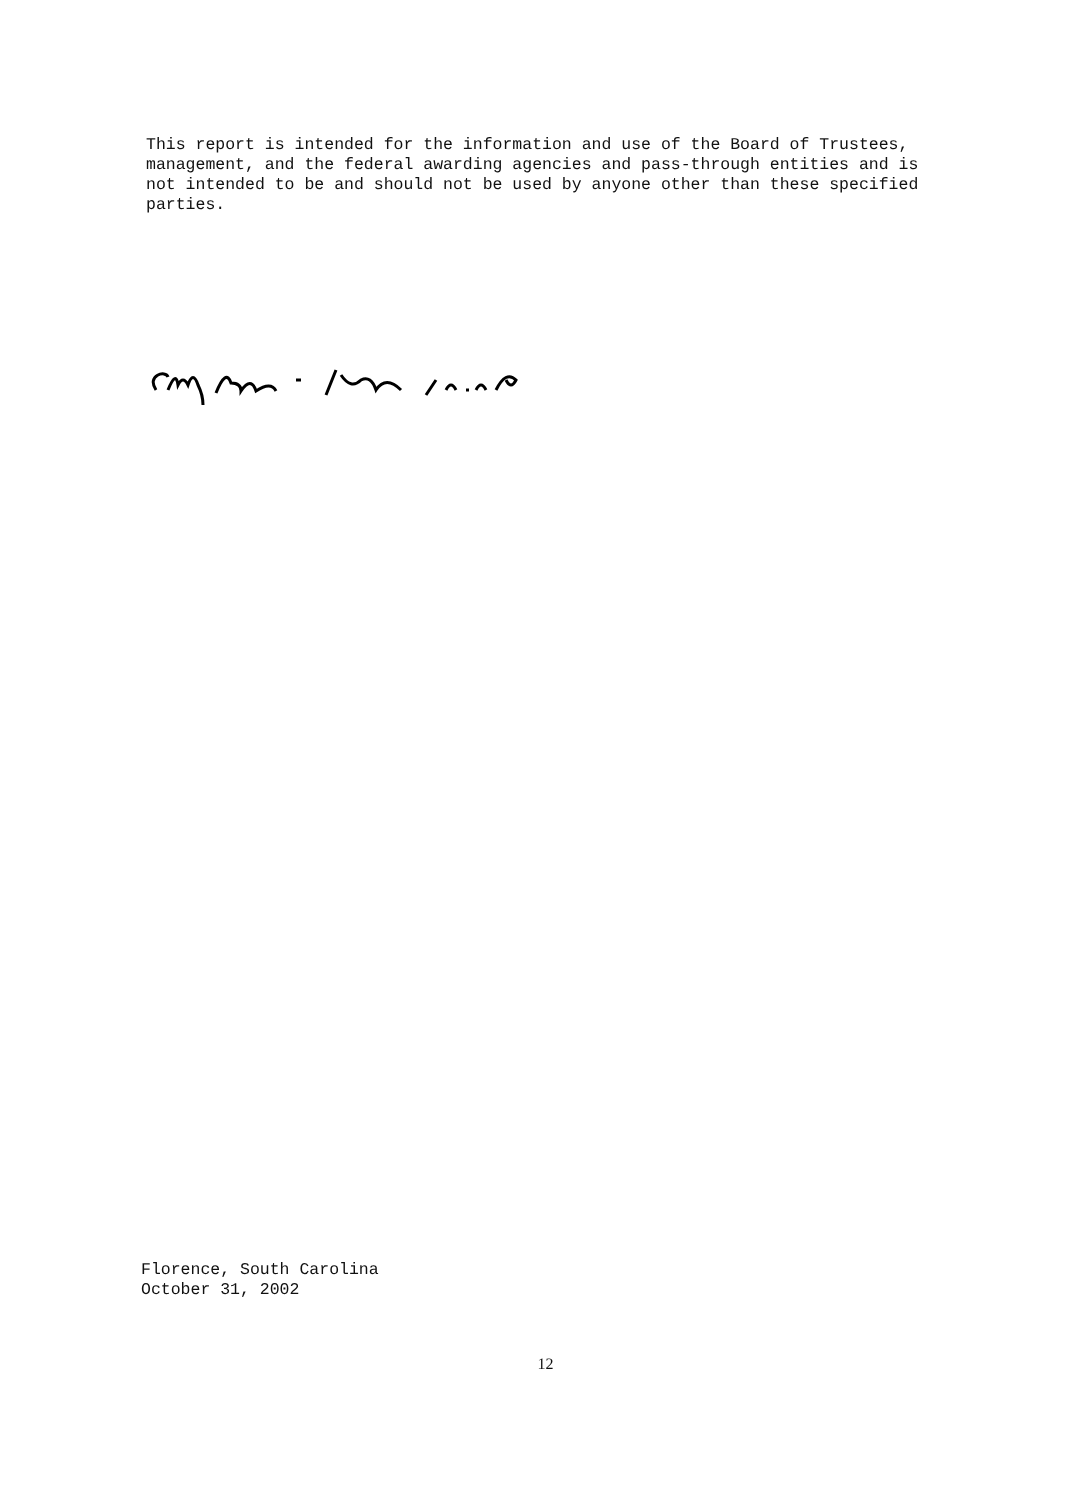This report is intended for the information and use of the Board of Trustees, management, and the federal awarding agencies and pass-through entities and is not intended to be and should not be used by anyone other than these specified parties.
Florence, South Carolina
October 31, 2002
12